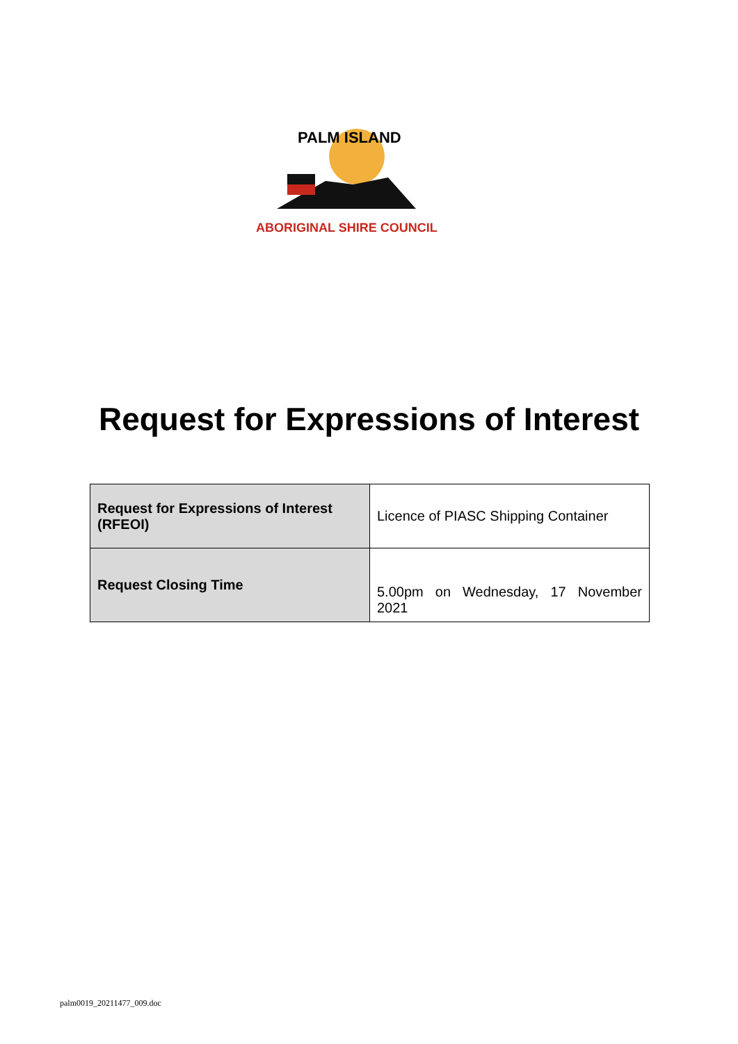PALM ISLAND
ABORIGINAL SHIRE COUNCIL
Request for Expressions of Interest
| Request for Expressions of Interest (RFEOI) | Licence of PIASC Shipping Container |
| Request Closing Time | 5.00pm on Wednesday, 17 November 2021 |
palm0019_20211477_009.doc